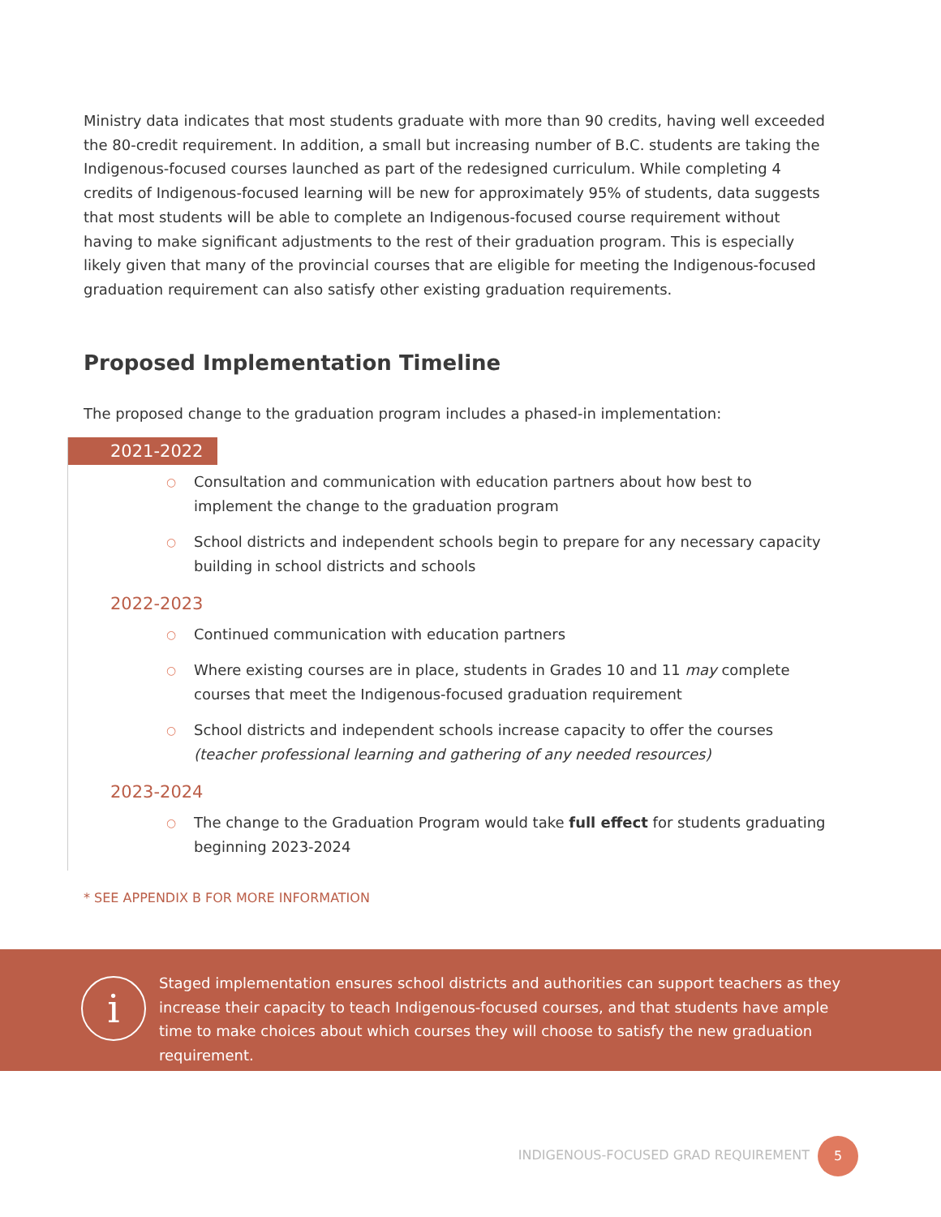Ministry data indicates that most students graduate with more than 90 credits, having well exceeded the 80-credit requirement. In addition, a small but increasing number of B.C. students are taking the Indigenous-focused courses launched as part of the redesigned curriculum. While completing 4 credits of Indigenous-focused learning will be new for approximately 95% of students, data suggests that most students will be able to complete an Indigenous-focused course requirement without having to make significant adjustments to the rest of their graduation program. This is especially likely given that many of the provincial courses that are eligible for meeting the Indigenous-focused graduation requirement can also satisfy other existing graduation requirements.
Proposed Implementation Timeline
The proposed change to the graduation program includes a phased-in implementation:
2021-2022
○ Consultation and communication with education partners about how best to implement the change to the graduation program
○ School districts and independent schools begin to prepare for any necessary capacity building in school districts and schools
2022-2023
○ Continued communication with education partners
○ Where existing courses are in place, students in Grades 10 and 11 may complete courses that meet the Indigenous-focused graduation requirement
○ School districts and independent schools increase capacity to offer the courses (teacher professional learning and gathering of any needed resources)
2023-2024
○ The change to the Graduation Program would take full effect for students graduating beginning 2023-2024
* SEE APPENDIX B FOR MORE INFORMATION
i
Staged implementation ensures school districts and authorities can support teachers as they increase their capacity to teach Indigenous-focused courses, and that students have ample time to make choices about which courses they will choose to satisfy the new graduation requirement.
INDIGENOUS-FOCUSED GRAD REQUIREMENT
5